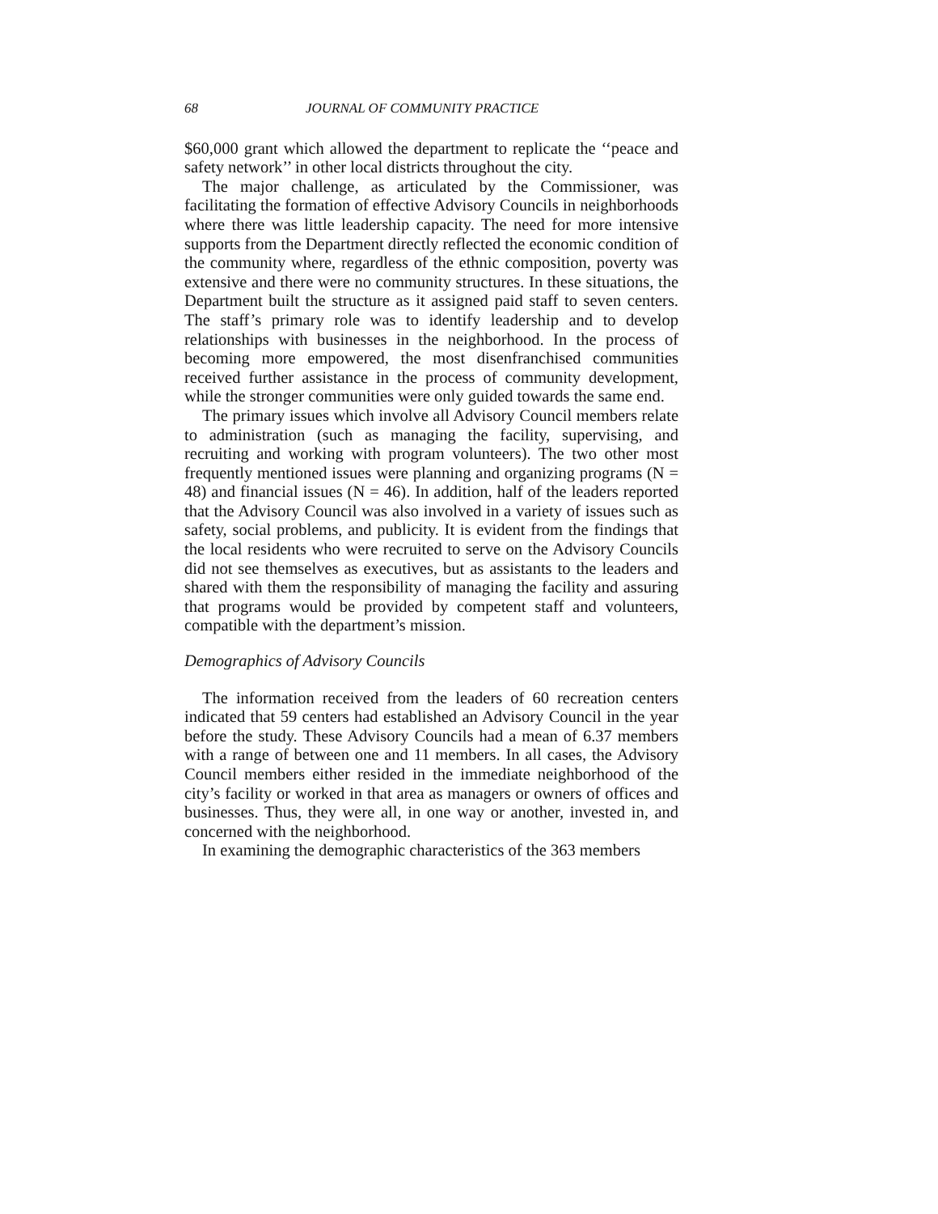68 JOURNAL OF COMMUNITY PRACTICE
$60,000 grant which allowed the department to replicate the ‘‘peace and safety network’’ in other local districts throughout the city.
The major challenge, as articulated by the Commissioner, was facilitating the formation of effective Advisory Councils in neighborhoods where there was little leadership capacity. The need for more intensive supports from the Department directly reflected the economic condition of the community where, regardless of the ethnic composition, poverty was extensive and there were no community structures. In these situations, the Department built the structure as it assigned paid staff to seven centers. The staff’s primary role was to identify leadership and to develop relationships with businesses in the neighborhood. In the process of becoming more empowered, the most disenfranchised communities received further assistance in the process of community development, while the stronger communities were only guided towards the same end.
The primary issues which involve all Advisory Council members relate to administration (such as managing the facility, supervising, and recruiting and working with program volunteers). The two other most frequently mentioned issues were planning and organizing programs (N = 48) and financial issues (N = 46). In addition, half of the leaders reported that the Advisory Council was also involved in a variety of issues such as safety, social problems, and publicity. It is evident from the findings that the local residents who were recruited to serve on the Advisory Councils did not see themselves as executives, but as assistants to the leaders and shared with them the responsibility of managing the facility and assuring that programs would be provided by competent staff and volunteers, compatible with the department’s mission.
Demographics of Advisory Councils
The information received from the leaders of 60 recreation centers indicated that 59 centers had established an Advisory Council in the year before the study. These Advisory Councils had a mean of 6.37 members with a range of between one and 11 members. In all cases, the Advisory Council members either resided in the immediate neighborhood of the city’s facility or worked in that area as managers or owners of offices and businesses. Thus, they were all, in one way or another, invested in, and concerned with the neighborhood.
In examining the demographic characteristics of the 363 members